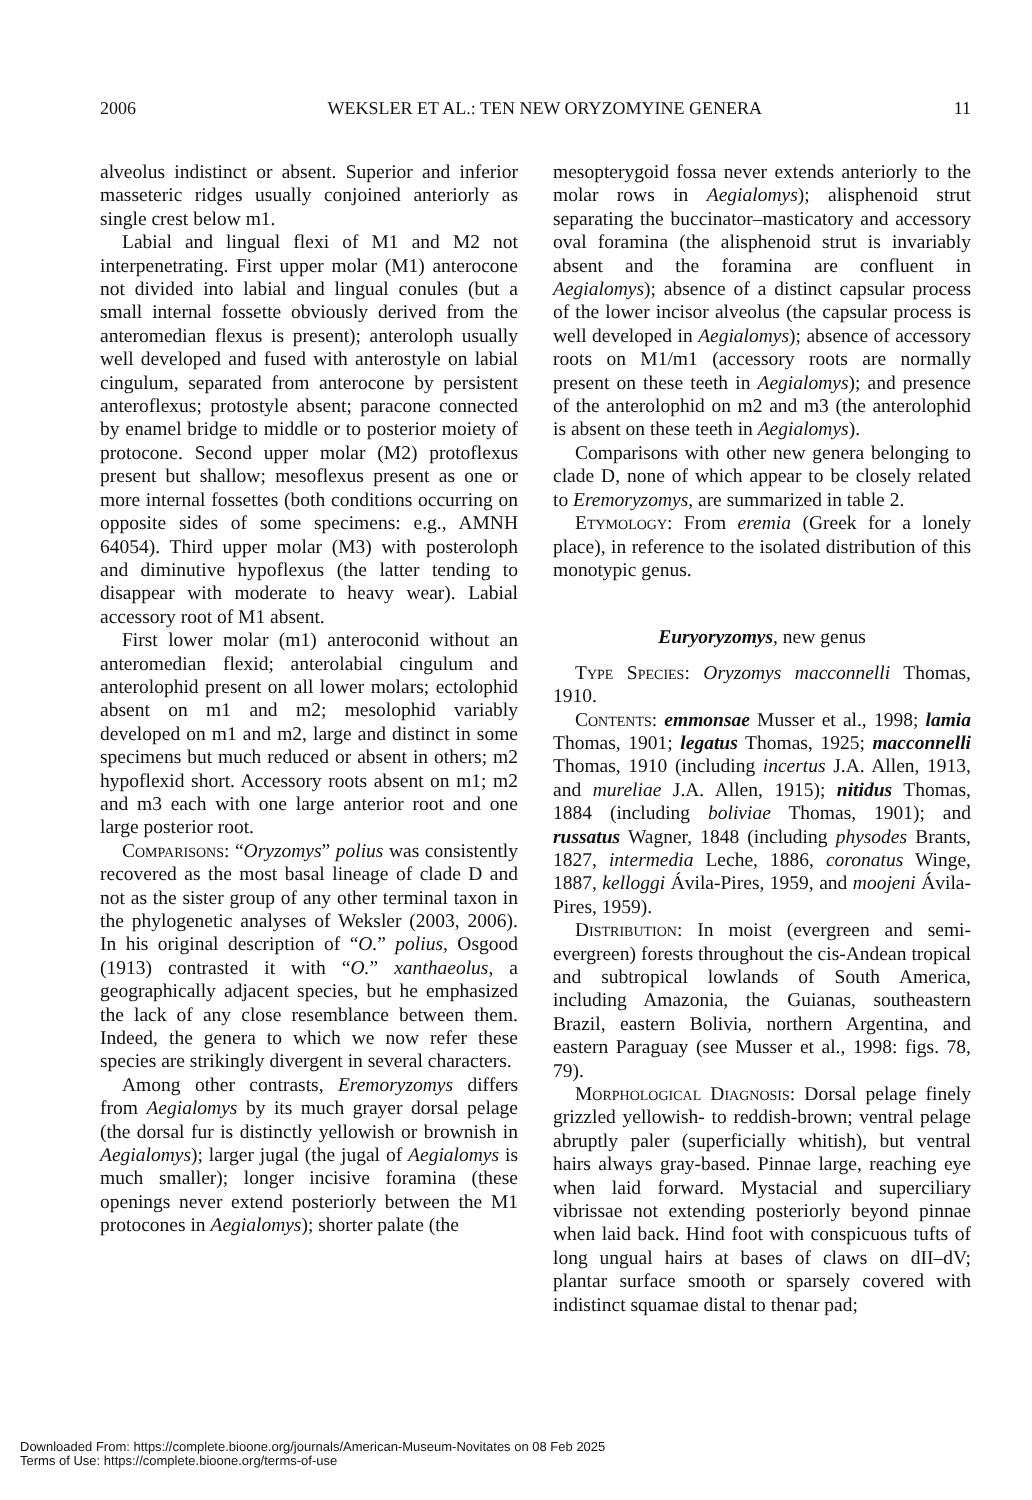2006 WEKSLER ET AL.: TEN NEW ORYZOMYINE GENERA 11
alveolus indistinct or absent. Superior and inferior masseteric ridges usually conjoined anteriorly as single crest below m1.
Labial and lingual flexi of M1 and M2 not interpenetrating. First upper molar (M1) anterocone not divided into labial and lingual conules (but a small internal fossette obviously derived from the anteromedian flexus is present); anteroloph usually well developed and fused with anterostyle on labial cingulum, separated from anterocone by persistent anteroflexus; protostyle absent; paracone connected by enamel bridge to middle or to posterior moiety of protocone. Second upper molar (M2) protoflexus present but shallow; mesoflexus present as one or more internal fossettes (both conditions occurring on opposite sides of some specimens: e.g., AMNH 64054). Third upper molar (M3) with posteroloph and diminutive hypoflexus (the latter tending to disappear with moderate to heavy wear). Labial accessory root of M1 absent.
First lower molar (m1) anteroconid without an anteromedian flexid; anterolabial cingulum and anterolophid present on all lower molars; ectolophid absent on m1 and m2; mesolophid variably developed on m1 and m2, large and distinct in some specimens but much reduced or absent in others; m2 hypoflexid short. Accessory roots absent on m1; m2 and m3 each with one large anterior root and one large posterior root.
Comparisons: “Oryzomys” polius was consistently recovered as the most basal lineage of clade D and not as the sister group of any other terminal taxon in the phylogenetic analyses of Weksler (2003, 2006). In his original description of “O.” polius, Osgood (1913) contrasted it with “O.” xanthaeolus, a geographically adjacent species, but he emphasized the lack of any close resemblance between them. Indeed, the genera to which we now refer these species are strikingly divergent in several characters.
Among other contrasts, Eremoryzomys differs from Aegialomys by its much grayer dorsal pelage (the dorsal fur is distinctly yellowish or brownish in Aegialomys); larger jugal (the jugal of Aegialomys is much smaller); longer incisive foramina (these openings never extend posteriorly between the M1 protocones in Aegialomys); shorter palate (the
mesopterygoid fossa never extends anteriorly to the molar rows in Aegialomys); alisphenoid strut separating the buccinator–masticatory and accessory oval foramina (the alisphenoid strut is invariably absent and the foramina are confluent in Aegialomys); absence of a distinct capsular process of the lower incisor alveolus (the capsular process is well developed in Aegialomys); absence of accessory roots on M1/m1 (accessory roots are normally present on these teeth in Aegialomys); and presence of the anterolophid on m2 and m3 (the anterolophid is absent on these teeth in Aegialomys).
Comparisons with other new genera belonging to clade D, none of which appear to be closely related to Eremoryzomys, are summarized in table 2.
Etymology: From eremia (Greek for a lonely place), in reference to the isolated distribution of this monotypic genus.
Euryoryzomys, new genus
Type Species: Oryzomys macconnelli Thomas, 1910.
Contents: emmonsae Musser et al., 1998; lamia Thomas, 1901; legatus Thomas, 1925; macconnelli Thomas, 1910 (including incertus J.A. Allen, 1913, and mureliae J.A. Allen, 1915); nitidus Thomas, 1884 (including boliviae Thomas, 1901); and russatus Wagner, 1848 (including physodes Brants, 1827, intermedia Leche, 1886, coronatus Winge, 1887, kelloggi Ávila-Pires, 1959, and moojeni Ávila-Pires, 1959).
Distribution: In moist (evergreen and semi-evergreen) forests throughout the cis-Andean tropical and subtropical lowlands of South America, including Amazonia, the Guianas, southeastern Brazil, eastern Bolivia, northern Argentina, and eastern Paraguay (see Musser et al., 1998: figs. 78, 79).
Morphological Diagnosis: Dorsal pelage finely grizzled yellowish- to reddish-brown; ventral pelage abruptly paler (superficially whitish), but ventral hairs always gray-based. Pinnae large, reaching eye when laid forward. Mystacial and superciliary vibrissae not extending posteriorly beyond pinnae when laid back. Hind foot with conspicuous tufts of long ungual hairs at bases of claws on dII–dV; plantar surface smooth or sparsely covered with indistinct squamae distal to thenar pad;
Downloaded From: https://complete.bioone.org/journals/American-Museum-Novitates on 08 Feb 2025
Terms of Use: https://complete.bioone.org/terms-of-use